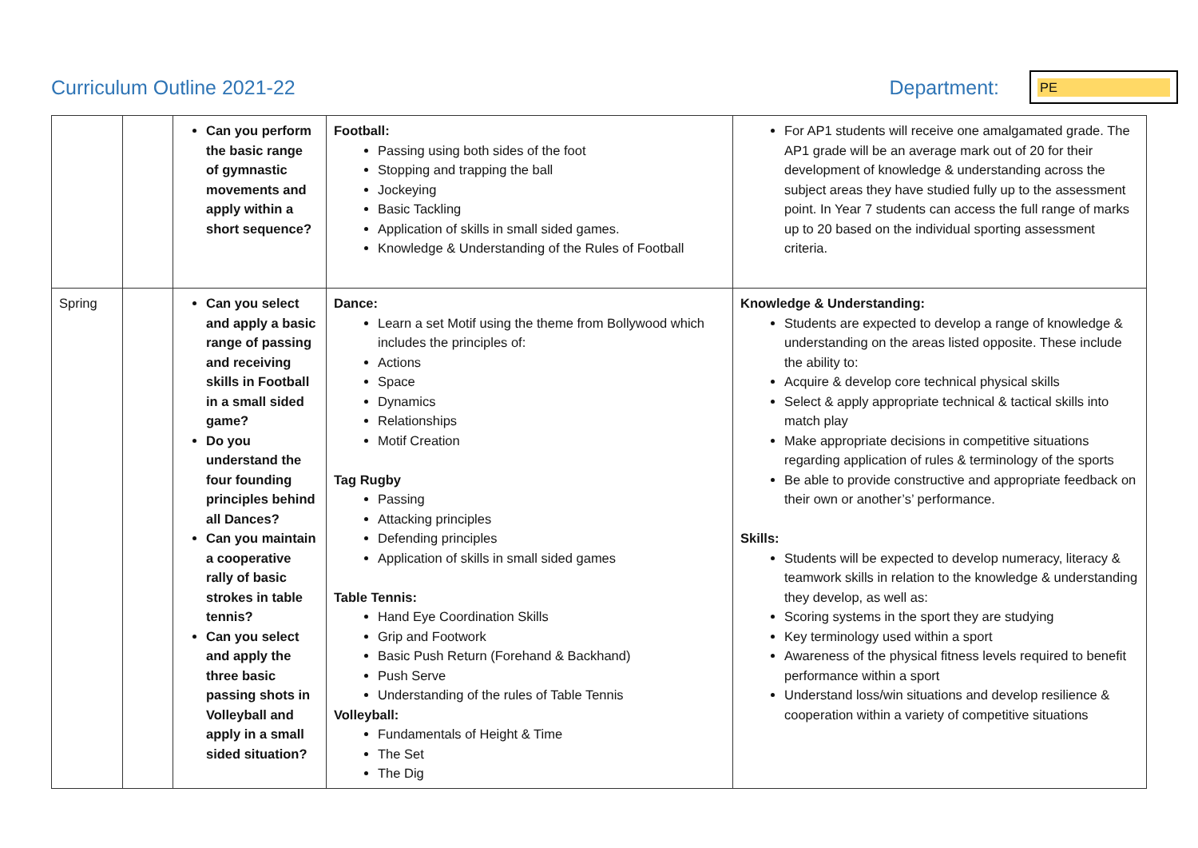Curriculum Outline 2021-22 Department:
PE
| | | Can you perform the basic range of gymnastic movements and apply within a short sequence? | Football: Passing using both sides of the foot Stopping and trapping the ball Jockeying Basic Tackling Application of skills in small sided games. Knowledge & Understanding of the Rules of Football | For AP1 students will receive one amalgamated grade. The AP1 grade will be an average mark out of 20 for their development of knowledge & understanding across the subject areas they have studied fully up to the assessment point. In Year 7 students can access the full range of marks up to 20 based on the individual sporting assessment criteria. |
| Spring | | Can you select and apply a basic range of passing and receiving skills in Football in a small sided game? Do you understand the four founding principles behind all Dances? Can you maintain a cooperative rally of basic strokes in table tennis? Can you select and apply the three basic passing shots in Volleyball and apply in a small sided situation? | Dance: Learn a set Motif using the theme from Bollywood which includes the principles of: Actions Space Dynamics Relationships Motif Creation Tag Rugby Passing Attacking principles Defending principles Application of skills in small sided games Table Tennis: Hand Eye Coordination Skills Grip and Footwork Basic Push Return (Forehand & Backhand) Push Serve Understanding of the rules of Table Tennis Volleyball: Fundamentals of Height & Time The Set The Dig | Knowledge & Understanding: Students are expected to develop a range of knowledge & understanding on the areas listed opposite. These include the ability to: Acquire & develop core technical physical skills Select & apply appropriate technical & tactical skills into match play Make appropriate decisions in competitive situations regarding application of rules & terminology of the sports Be able to provide constructive and appropriate feedback on their own or another’s’ performance. Skills: Students will be expected to develop numeracy, literacy & teamwork skills in relation to the knowledge & understanding they develop, as well as: Scoring systems in the sport they are studying Key terminology used within a sport Awareness of the physical fitness levels required to benefit performance within a sport Understand loss/win situations and develop resilience & cooperation within a variety of competitive situations |